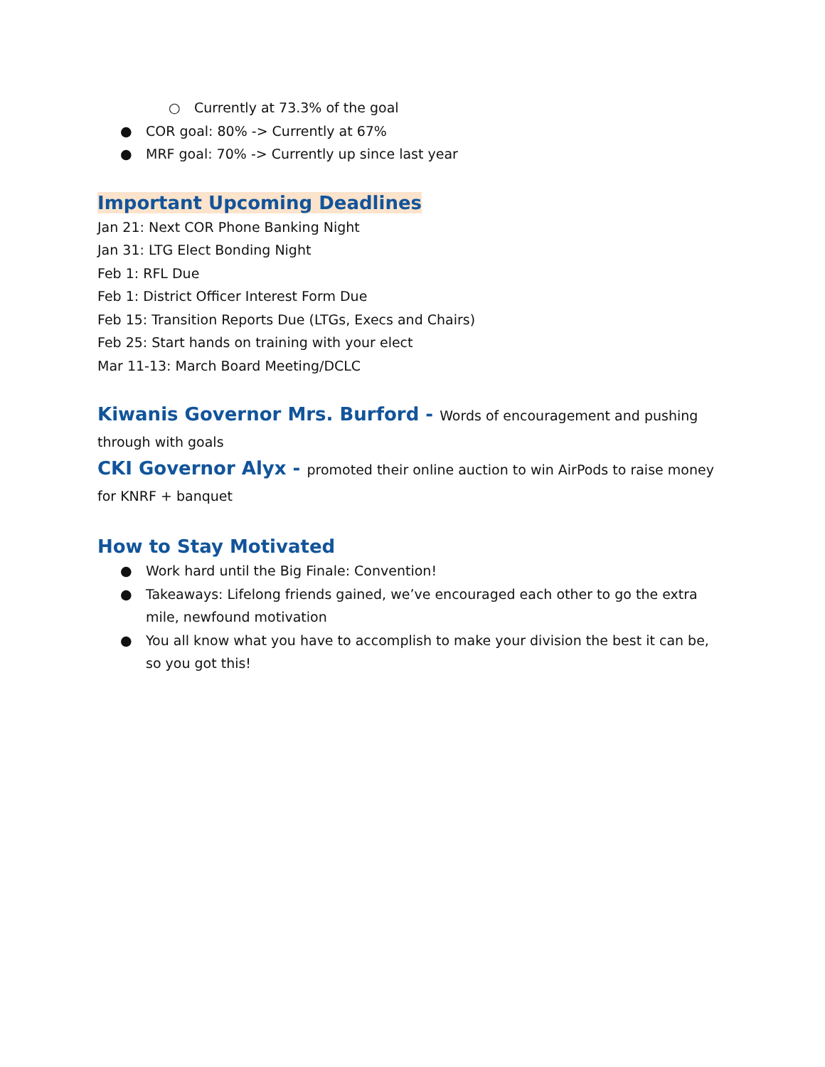○ Currently at 73.3% of the goal
● COR goal: 80% -> Currently at 67%
● MRF goal: 70% -> Currently up since last year
Important Upcoming Deadlines
Jan 21: Next COR Phone Banking Night
Jan 31: LTG Elect Bonding Night
Feb 1: RFL Due
Feb 1: District Officer Interest Form Due
Feb 15: Transition Reports Due (LTGs, Execs and Chairs)
Feb 25: Start hands on training with your elect
Mar 11-13: March Board Meeting/DCLC
Kiwanis Governor Mrs. Burford - Words of encouragement and pushing through with goals
CKI Governor Alyx - promoted their online auction to win AirPods to raise money for KNRF + banquet
How to Stay Motivated
● Work hard until the Big Finale: Convention!
● Takeaways: Lifelong friends gained, we’ve encouraged each other to go the extra mile, newfound motivation
● You all know what you have to accomplish to make your division the best it can be, so you got this!